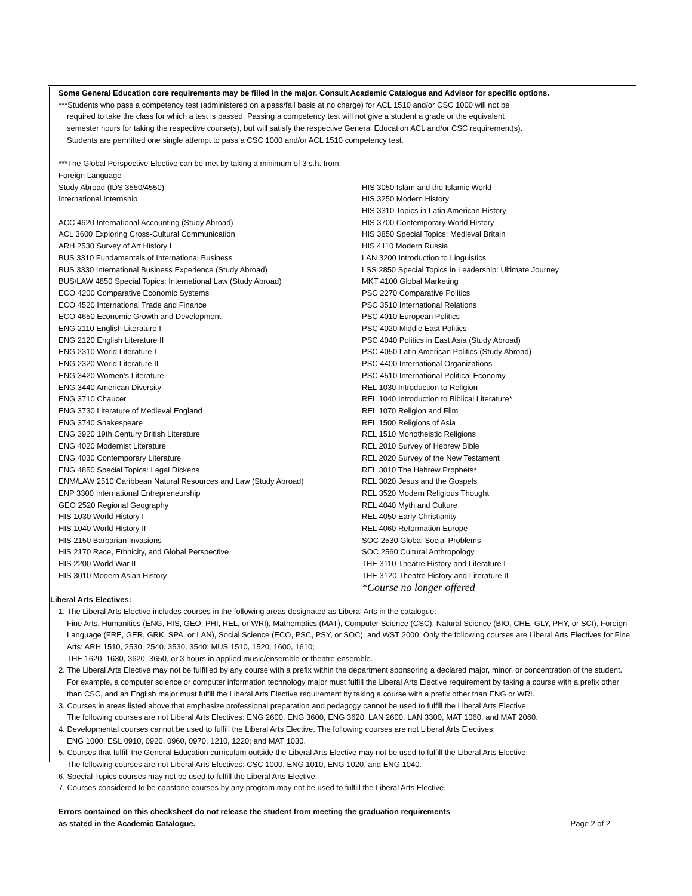Some General Education core requirements may be filled in the major. Consult Academic Catalogue and Advisor for specific options.
***Students who pass a competency test (administered on a pass/fail basis at no charge) for ACL 1510 and/or CSC 1000 will not be
required to take the class for which a test is passed. Passing a competency test will not give a student a grade or the equivalent
semester hours for taking the respective course(s), but will satisfy the respective General Education ACL and/or CSC requirement(s).
Students are permitted one single attempt to pass a CSC 1000 and/or ACL 1510 competency test.
***The Global Perspective Elective can be met by taking a minimum of 3 s.h. from:
Foreign Language
Study Abroad (IDS 3550/4550)
International Internship
ACC 4620 International Accounting (Study Abroad)
ACL 3600 Exploring Cross-Cultural Communication
ARH 2530 Survey of Art History I
BUS 3310 Fundamentals of International Business
BUS 3330 International Business Experience (Study Abroad)
BUS/LAW 4850 Special Topics: International Law (Study Abroad)
ECO 4200 Comparative Economic Systems
ECO 4520 International Trade and Finance
ECO 4650 Economic Growth and Development
ENG 2110 English Literature I
ENG 2120 English Literature II
ENG 2310 World Literature I
ENG 2320 World Literature II
ENG 3420 Women’s Literature
ENG 3440 American Diversity
ENG 3710 Chaucer
ENG 3730 Literature of Medieval England
ENG 3740 Shakespeare
ENG 3920 19th Century British Literature
ENG 4020 Modernist Literature
ENG 4030 Contemporary Literature
ENG 4850 Special Topics: Legal Dickens
ENM/LAW 2510 Caribbean Natural Resources and Law (Study Abroad)
ENP 3300 International Entrepreneurship
GEO 2520 Regional Geography
HIS 1030 World History I
HIS 1040 World History II
HIS 2150 Barbarian Invasions
HIS 2170 Race, Ethnicity, and Global Perspective
HIS 2200 World War II
HIS 3010 Modern Asian History
HIS 3050 Islam and the Islamic World
HIS 3250 Modern History
HIS 3310 Topics in Latin American History
HIS 3700 Contemporary World History
HIS 3850 Special Topics: Medieval Britain
HIS 4110 Modern Russia
LAN 3200 Introduction to Linguistics
LSS 2850 Special Topics in Leadership: Ultimate Journey
MKT 4100 Global Marketing
PSC 2270 Comparative Politics
PSC 3510 International Relations
PSC 4010 European Politics
PSC 4020 Middle East Politics
PSC 4040 Politics in East Asia (Study Abroad)
PSC 4050 Latin American Politics (Study Abroad)
PSC 4400 International Organizations
PSC 4510 International Political Economy
REL 1030 Introduction to Religion
REL 1040 Introduction to Biblical Literature*
REL 1070 Religion and Film
REL 1500 Religions of Asia
REL 1510 Monotheistic Religions
REL 2010 Survey of Hebrew Bible
REL 2020 Survey of the New Testament
REL 3010 The Hebrew Prophets*
REL 3020 Jesus and the Gospels
REL 3520 Modern Religious Thought
REL 4040 Myth and Culture
REL 4050 Early Christianity
REL 4060 Reformation Europe
SOC 2530 Global Social Problems
SOC 2560 Cultural Anthropology
THE 3110 Theatre History and Literature I
THE 3120 Theatre History and Literature II
*Course no longer offered
Liberal Arts Electives:
1. The Liberal Arts Elective includes courses in the following areas designated as Liberal Arts in the catalogue:
Fine Arts, Humanities (ENG, HIS, GEO, PHI, REL, or WRI), Mathematics (MAT), Computer Science (CSC), Natural Science (BIO, CHE, GLY, PHY, or SCI), Foreign Language (FRE, GER, GRK, SPA, or LAN), Social Science (ECO, PSC, PSY, or SOC), and WST 2000. Only the following courses are Liberal Arts Electives for Fine Arts: ARH 1510, 2530, 2540, 3530, 3540; MUS 1510, 1520, 1600, 1610;
THE 1620, 1630, 3620, 3650, or 3 hours in applied music/ensemble or theatre ensemble.
2. The Liberal Arts Elective may not be fulfilled by any course with a prefix within the department sponsoring a declared major, minor, or concentration of the student. For example, a computer science or computer information technology major must fulfill the Liberal Arts Elective requirement by taking a course with a prefix other than CSC, and an English major must fulfill the Liberal Arts Elective requirement by taking a course with a prefix other than ENG or WRI.
3. Courses in areas listed above that emphasize professional preparation and pedagogy cannot be used to fulfill the Liberal Arts Elective.
The following courses are not Liberal Arts Electives: ENG 2600, ENG 3600, ENG 3620, LAN 2600, LAN 3300, MAT 1060, and MAT 2060.
4. Developmental courses cannot be used to fulfill the Liberal Arts Elective. The following courses are not Liberal Arts Electives:
ENG 1000; ESL 0910, 0920, 0960, 0970, 1210, 1220; and MAT 1030.
5. Courses that fulfill the General Education curriculum outside the Liberal Arts Elective may not be used to fulfill the Liberal Arts Elective.
The following courses are not Liberal Arts Electives: CSC 1000, ENG 1010, ENG 1020, and ENG 1040.
6. Special Topics courses may not be used to fulfill the Liberal Arts Elective.
7. Courses considered to be capstone courses by any program may not be used to fulfill the Liberal Arts Elective.
Errors contained on this checksheet do not release the student from meeting the graduation requirements
as stated in the Academic Catalogue. Page 2 of 2